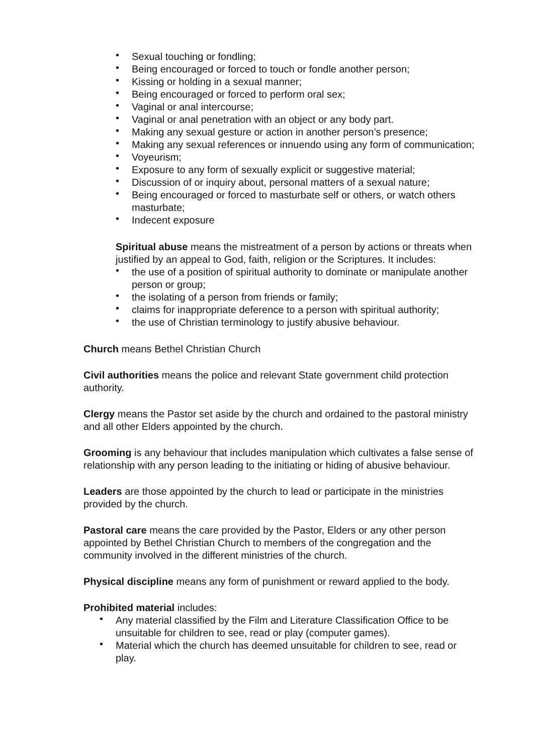• Sexual touching or fondling;
• Being encouraged or forced to touch or fondle another person;
• Kissing or holding in a sexual manner;
• Being encouraged or forced to perform oral sex;
• Vaginal or anal intercourse;
• Vaginal or anal penetration with an object or any body part.
• Making any sexual gesture or action in another person’s presence;
• Making any sexual references or innuendo using any form of communication;
• Voyeurism;
• Exposure to any form of sexually explicit or suggestive material;
• Discussion of or inquiry about, personal matters of a sexual nature;
• Being encouraged or forced to masturbate self or others, or watch others masturbate;
• Indecent exposure
Spiritual abuse means the mistreatment of a person by actions or threats when justified by an appeal to God, faith, religion or the Scriptures. It includes:
• the use of a position of spiritual authority to dominate or manipulate another person or group;
• the isolating of a person from friends or family;
• claims for inappropriate deference to a person with spiritual authority;
• the use of Christian terminology to justify abusive behaviour.
Church means Bethel Christian Church
Civil authorities means the police and relevant State government child protection authority.
Clergy means the Pastor set aside by the church and ordained to the pastoral ministry and all other Elders appointed by the church.
Grooming is any behaviour that includes manipulation which cultivates a false sense of relationship with any person leading to the initiating or hiding of abusive behaviour.
Leaders are those appointed by the church to lead or participate in the ministries provided by the church.
Pastoral care means the care provided by the Pastor, Elders or any other person appointed by Bethel Christian Church to members of the congregation and the community involved in the different ministries of the church.
Physical discipline means any form of punishment or reward applied to the body.
Prohibited material includes:
• Any material classified by the Film and Literature Classification Office to be unsuitable for children to see, read or play (computer games).
• Material which the church has deemed unsuitable for children to see, read or play.